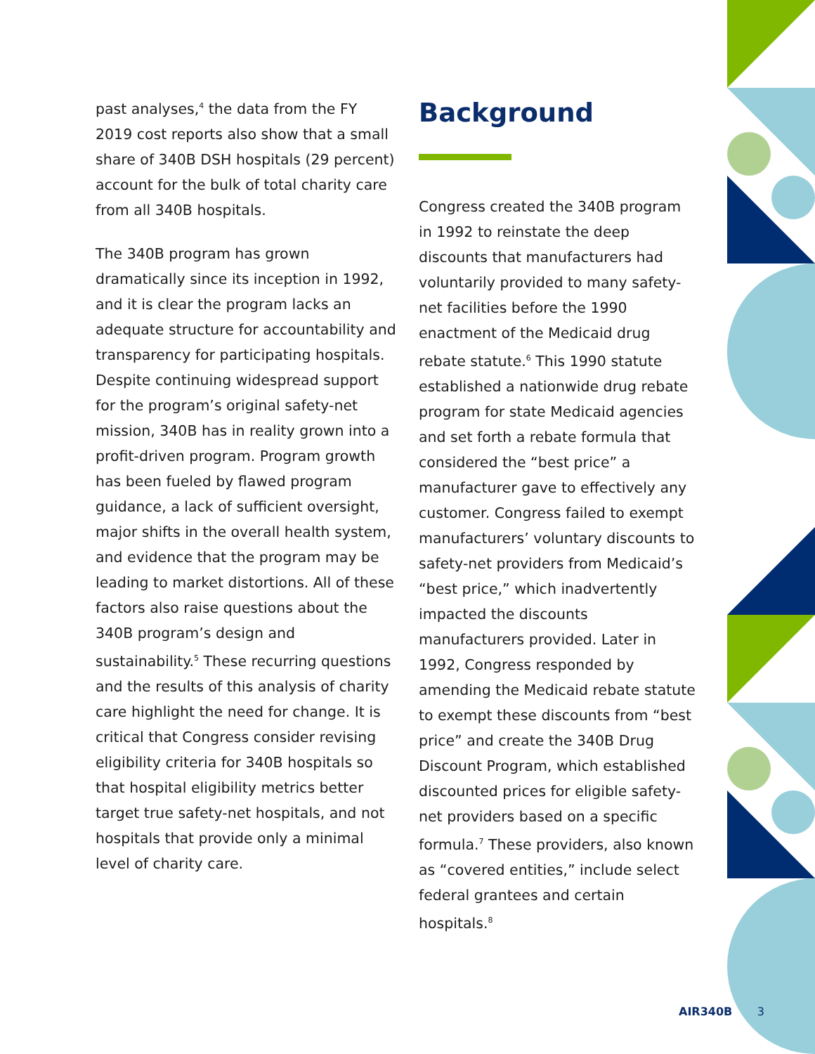past analyses,<sup>4</sup> the data from the FY 2019 cost reports also show that a small share of 340B DSH hospitals (29 percent) account for the bulk of total charity care from all 340B hospitals.
The 340B program has grown dramatically since its inception in 1992, and it is clear the program lacks an adequate structure for accountability and transparency for participating hospitals. Despite continuing widespread support for the program’s original safety-net mission, 340B has in reality grown into a profit-driven program. Program growth has been fueled by flawed program guidance, a lack of sufficient oversight, major shifts in the overall health system, and evidence that the program may be leading to market distortions. All of these factors also raise questions about the 340B program’s design and sustainability.<sup>5</sup> These recurring questions and the results of this analysis of charity care highlight the need for change. It is critical that Congress consider revising eligibility criteria for 340B hospitals so that hospital eligibility metrics better target true safety-net hospitals, and not hospitals that provide only a minimal level of charity care.
Background
Congress created the 340B program in 1992 to reinstate the deep discounts that manufacturers had voluntarily provided to many safety-net facilities before the 1990 enactment of the Medicaid drug rebate statute.<sup>6</sup> This 1990 statute established a nationwide drug rebate program for state Medicaid agencies and set forth a rebate formula that considered the “best price” a manufacturer gave to effectively any customer. Congress failed to exempt manufacturers’ voluntary discounts to safety-net providers from Medicaid’s “best price,” which inadvertently impacted the discounts manufacturers provided. Later in 1992, Congress responded by amending the Medicaid rebate statute to exempt these discounts from “best price” and create the 340B Drug Discount Program, which established discounted prices for eligible safety-net providers based on a specific formula.<sup>7</sup> These providers, also known as “covered entities,” include select federal grantees and certain hospitals.<sup>8</sup>
AIR340B 3